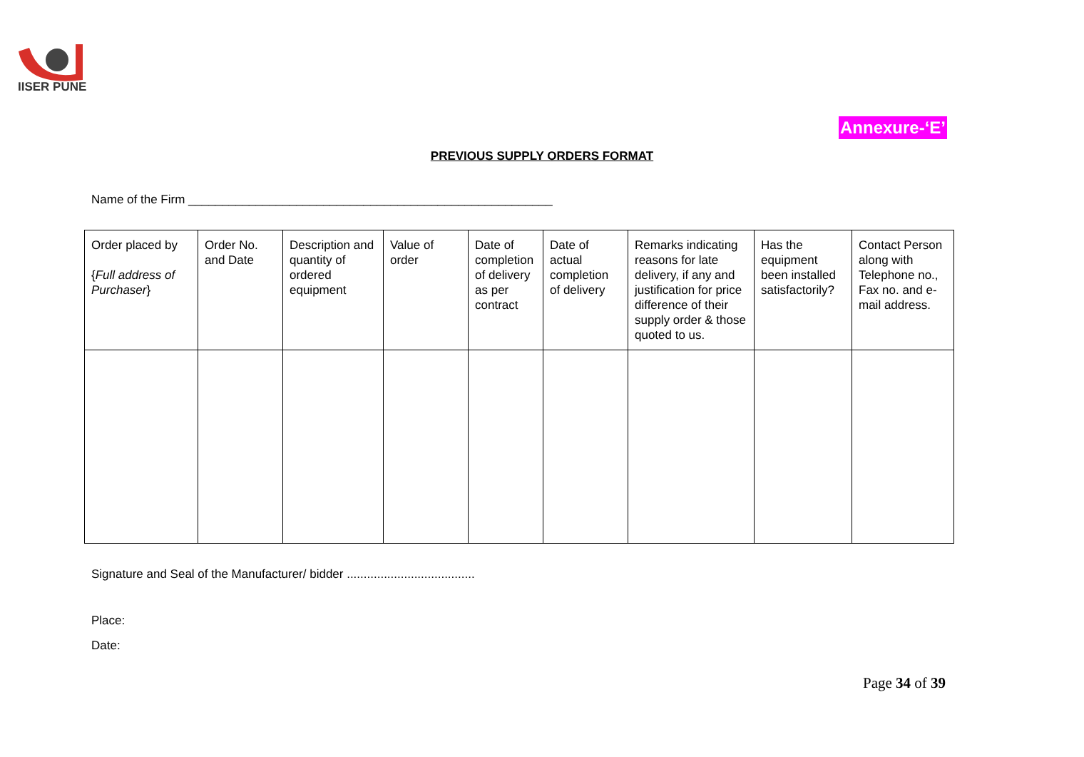IISER PUNE
Annexure-‘E’
PREVIOUS SUPPLY ORDERS FORMAT
Name of the Firm ______________________________________________________
| Order placed by { Full address of Purchaser } | Order No. and Date | Description and quantity of ordered equipment | Value of order | Date of completion of delivery as per contract | Date of actual completion of delivery | Remarks indicating reasons for late delivery, if any and justification for price difference of their supply order & those quoted to us. | Has the equipment been installed satisfactorily? | Contact Person along with Telephone no., Fax no. and e-mail address. |
| --- | --- | --- | --- | --- | --- | --- | --- | --- |
Signature and Seal of the Manufacturer/ bidder ......................................
Place:
Date:
Page 34 of 39